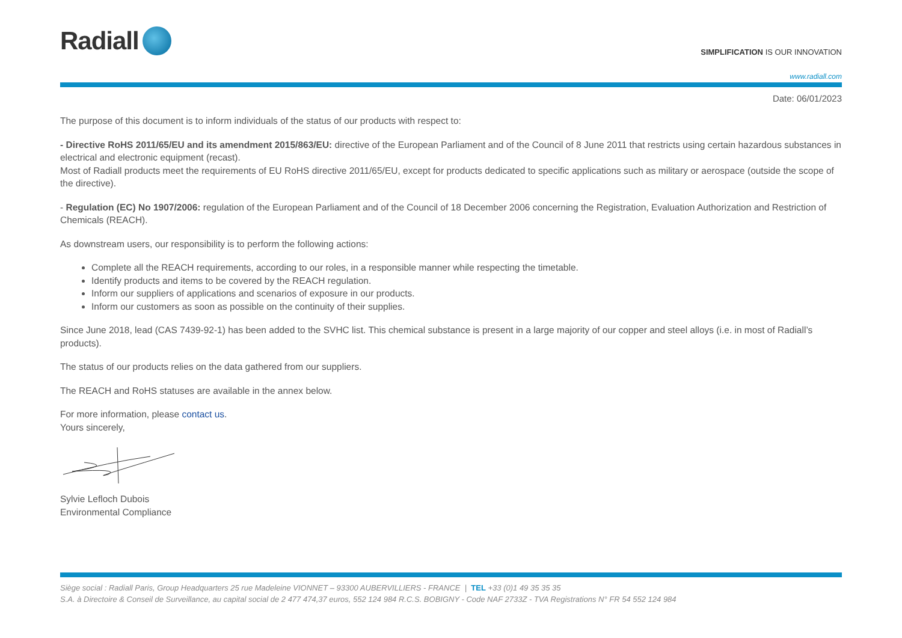Radiall
SIMPLIFICATION IS OUR INNOVATION
www.radiall.com
Date: 06/01/2023
The purpose of this document is to inform individuals of the status of our products with respect to:
- Directive RoHS 2011/65/EU and its amendment 2015/863/EU: directive of the European Parliament and of the Council of 8 June 2011 that restricts using certain hazardous substances in electrical and electronic equipment (recast).
Most of Radiall products meet the requirements of EU RoHS directive 2011/65/EU, except for products dedicated to specific applications such as military or aerospace (outside the scope of the directive).
- Regulation (EC) No 1907/2006: regulation of the European Parliament and of the Council of 18 December 2006 concerning the Registration, Evaluation Authorization and Restriction of Chemicals (REACH).
As downstream users, our responsibility is to perform the following actions:
Complete all the REACH requirements, according to our roles, in a responsible manner while respecting the timetable.
Identify products and items to be covered by the REACH regulation.
Inform our suppliers of applications and scenarios of exposure in our products.
Inform our customers as soon as possible on the continuity of their supplies.
Since June 2018, lead (CAS 7439-92-1) has been added to the SVHC list. This chemical substance is present in a large majority of our copper and steel alloys (i.e. in most of Radiall’s products).
The status of our products relies on the data gathered from our suppliers.
The REACH and RoHS statuses are available in the annex below.
For more information, please contact us.
Yours sincerely,
Sylvie Lefloch Dubois
Environmental Compliance
Siège social : Radiall Paris, Group Headquarters 25 rue Madeleine VIONNET – 93300 AUBERVILLIERS - FRANCE | TEL +33 (0)1 49 35 35 35
S.A. à Directoire & Conseil de Surveillance, au capital social de 2 477 474,37 euros, 552 124 984 R.C.S. BOBIGNY - Code NAF 2733Z - TVA Registrations N° FR 54 552 124 984